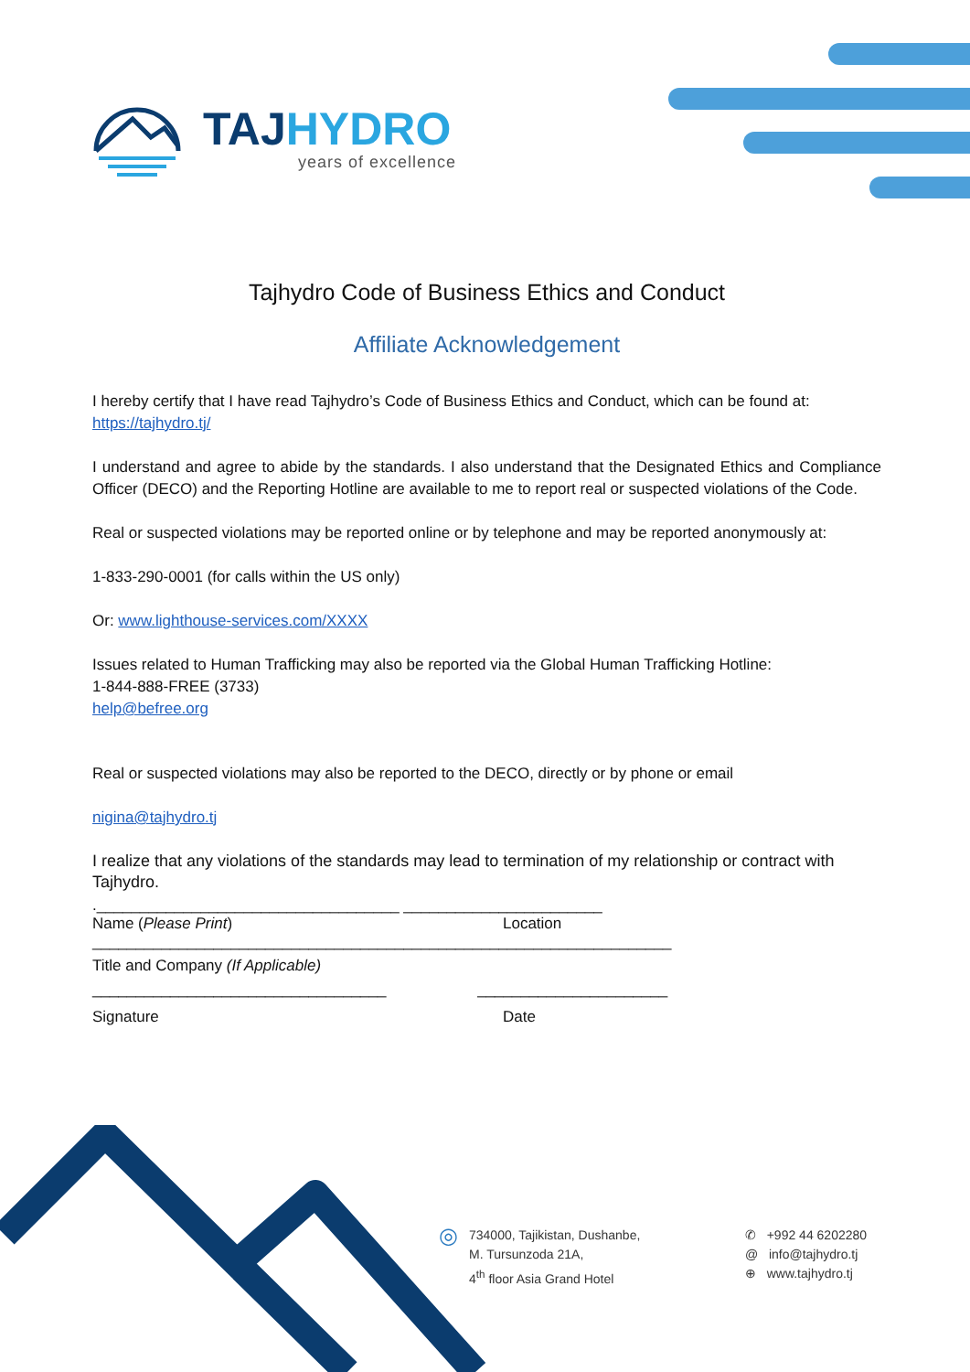TAJ HYDRO
years of excellence
Tajhydro Code of Business Ethics and Conduct
Affiliate Acknowledgement
I hereby certify that I have read Tajhydro’s Code of Business Ethics and Conduct, which can be found at: https://tajhydro.tj/
I understand and agree to abide by the standards. I also understand that the Designated Ethics and Compliance Officer (DECO) and the Reporting Hotline are available to me to report real or suspected violations of the Code.
Real or suspected violations may be reported online or by telephone and may be reported anonymously at:
1-833-290-0001 (for calls within the US only)
Or: www.lighthouse-services.com/XXXX
Issues related to Human Trafficking may also be reported via the Global Human Trafficking Hotline:
1-844-888-FREE (3733)
help@befree.org
Real or suspected violations may also be reported to the DECO, directly or by phone or email
nigina@tajhydro.tj
I realize that any violations of the standards may lead to termination of my relationship or contract with Tajhydro.
.___________________________________ _______________________
Name (Please Print) Location
___________________________________________________________________
Title and Company (If Applicable)
__________________________________ ______________________
Signature Date
◎
734000, Tajikistan, Dushanbe,
M. Tursunzoda 21A,
4<sup>th</sup> floor Asia Grand Hotel
✆ +992 44 6202280
@ info@tajhydro.tj
⊕ www.tajhydro.tj